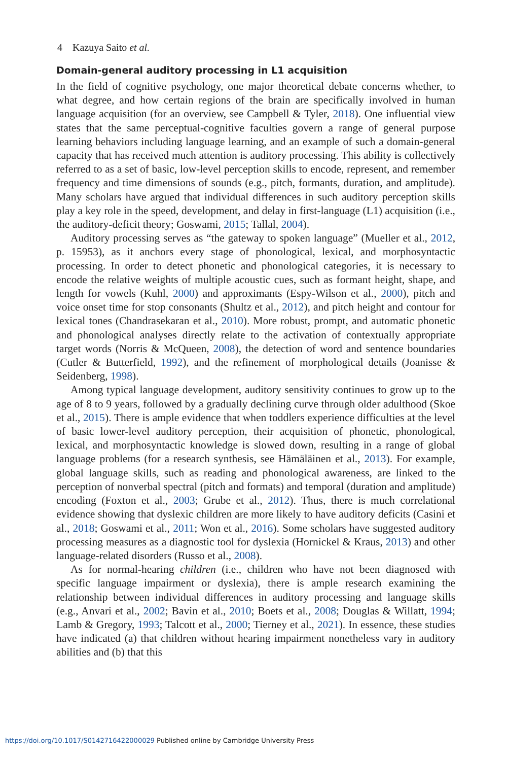4 Kazuya Saito et al.
Domain-general auditory processing in L1 acquisition
In the field of cognitive psychology, one major theoretical debate concerns whether, to what degree, and how certain regions of the brain are specifically involved in human language acquisition (for an overview, see Campbell & Tyler, 2018). One influential view states that the same perceptual-cognitive faculties govern a range of general purpose learning behaviors including language learning, and an example of such a domain-general capacity that has received much attention is auditory processing. This ability is collectively referred to as a set of basic, low-level perception skills to encode, represent, and remember frequency and time dimensions of sounds (e.g., pitch, formants, duration, and amplitude). Many scholars have argued that individual differences in such auditory perception skills play a key role in the speed, development, and delay in first-language (L1) acquisition (i.e., the auditory-deficit theory; Goswami, 2015; Tallal, 2004).
Auditory processing serves as “the gateway to spoken language” (Mueller et al., 2012, p. 15953), as it anchors every stage of phonological, lexical, and morphosyntactic processing. In order to detect phonetic and phonological categories, it is necessary to encode the relative weights of multiple acoustic cues, such as formant height, shape, and length for vowels (Kuhl, 2000) and approximants (Espy-Wilson et al., 2000), pitch and voice onset time for stop consonants (Shultz et al., 2012), and pitch height and contour for lexical tones (Chandrasekaran et al., 2010). More robust, prompt, and automatic phonetic and phonological analyses directly relate to the activation of contextually appropriate target words (Norris & McQueen, 2008), the detection of word and sentence boundaries (Cutler & Butterfield, 1992), and the refinement of morphological details (Joanisse & Seidenberg, 1998).
Among typical language development, auditory sensitivity continues to grow up to the age of 8 to 9 years, followed by a gradually declining curve through older adulthood (Skoe et al., 2015). There is ample evidence that when toddlers experience difficulties at the level of basic lower-level auditory perception, their acquisition of phonetic, phonological, lexical, and morphosyntactic knowledge is slowed down, resulting in a range of global language problems (for a research synthesis, see Hämäläinen et al., 2013). For example, global language skills, such as reading and phonological awareness, are linked to the perception of nonverbal spectral (pitch and formats) and temporal (duration and amplitude) encoding (Foxton et al., 2003; Grube et al., 2012). Thus, there is much correlational evidence showing that dyslexic children are more likely to have auditory deficits (Casini et al., 2018; Goswami et al., 2011; Won et al., 2016). Some scholars have suggested auditory processing measures as a diagnostic tool for dyslexia (Hornickel & Kraus, 2013) and other language-related disorders (Russo et al., 2008).
As for normal-hearing children (i.e., children who have not been diagnosed with specific language impairment or dyslexia), there is ample research examining the relationship between individual differences in auditory processing and language skills (e.g., Anvari et al., 2002; Bavin et al., 2010; Boets et al., 2008; Douglas & Willatt, 1994; Lamb & Gregory, 1993; Talcott et al., 2000; Tierney et al., 2021). In essence, these studies have indicated (a) that children without hearing impairment nonetheless vary in auditory abilities and (b) that this
https://doi.org/10.1017/S0142716422000029 Published online by Cambridge University Press